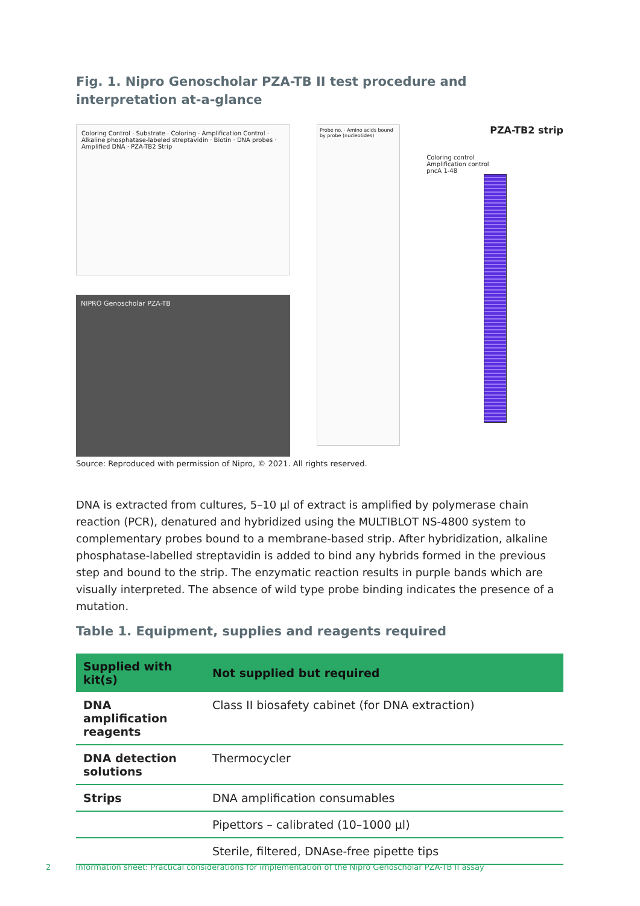Fig. 1. Nipro Genoscholar PZA-TB II test procedure and interpretation at-a-glance
Coloring Control · Substrate · Coloring · Amplification Control · Alkaline phosphatase-labeled streptavidin · Biotin · DNA probes · Amplified DNA · PZA-TB2 Strip
NIPRO Genoscholar PZA-TB
Probe no. · Amino acids bound by probe (nucleotides)
PZA-TB2 strip
Coloring control
Amplification control
pncA 1-48
Source: Reproduced with permission of Nipro, © 2021. All rights reserved.
DNA is extracted from cultures, 5–10 µl of extract is amplified by polymerase chain reaction (PCR), denatured and hybridized using the MULTIBLOT NS-4800 system to complementary probes bound to a membrane-based strip. After hybridization, alkaline phosphatase-labelled streptavidin is added to bind any hybrids formed in the previous step and bound to the strip. The enzymatic reaction results in purple bands which are visually interpreted. The absence of wild type probe binding indicates the presence of a mutation.
Table 1. Equipment, supplies and reagents required
| Supplied with kit(s) | Not supplied but required |
| --- | --- |
| DNA amplification reagents | Class II biosafety cabinet (for DNA extraction) |
| DNA detection solutions | Thermocycler |
| Strips | DNA amplification consumables |
| | Pipettors – calibrated (10–1000 µl) |
| | Sterile, filtered, DNAse-free pipette tips |
2 Information sheet: Practical considerations for implementation of the Nipro Genoscholar PZA-TB II assay